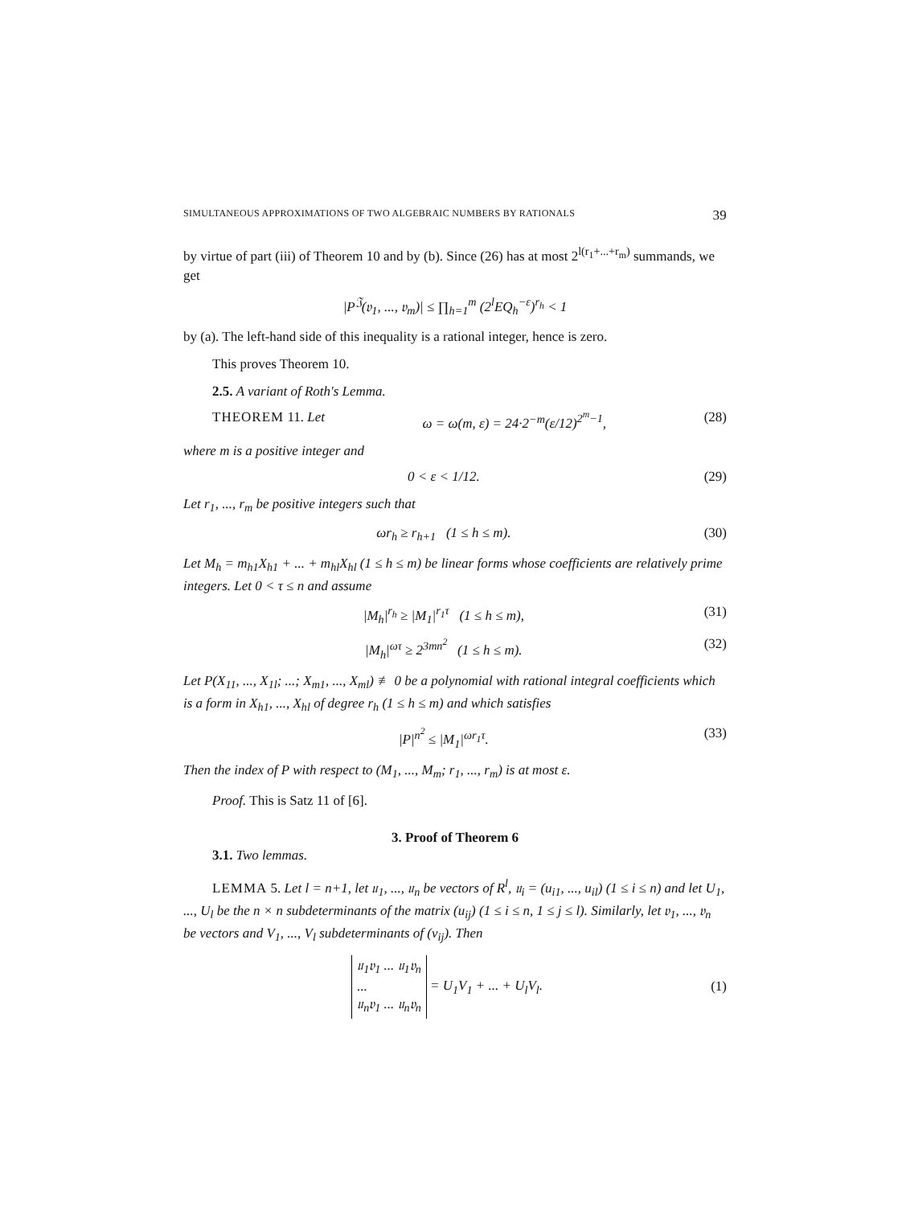SIMULTANEOUS APPROXIMATIONS OF TWO ALGEBRAIC NUMBERS BY RATIONALS 39
by virtue of part (iii) of Theorem 10 and by (b). Since (26) has at most 2<sup>l(r<sub>1</sub>+...+r<sub>m</sub>)</sup> summands, we get
|P<sup>𝔍</sup>(𝔳<sub>1</sub>, ..., 𝔳<sub>m</sub>)| ≤ ∏<sub>h=1</sub><sup>m</sup> (2<sup>l</sup>EQ<sub>h</sub><sup>−ε</sup>)<sup>r<sub>h</sub></sup> < 1
by (a). The left-hand side of this inequality is a rational integer, hence is zero.
This proves Theorem 10.
2.5. A variant of Roth's Lemma.
THEOREM 11. Let ω = ω(m, ε) = 24·2<sup>−m</sup>(ε/12)<sup>2<sup>m</sup>−1</sup>, (28)
where m is a positive integer and
0 < ε < 1/12. (29)
Let r<sub>1</sub>, ..., r<sub>m</sub> be positive integers such that
ωr<sub>h</sub> ≥ r<sub>h+1</sub> (1 ≤ h ≤ m). (30)
Let M<sub>h</sub> = m<sub>h1</sub>X<sub>h1</sub> + ... + m<sub>hl</sub>X<sub>hl</sub> (1 ≤ h ≤ m) be linear forms whose coefficients are relatively prime integers. Let 0 < τ ≤ n and assume
|M<sub>h</sub>|<sup>r<sub>h</sub></sup> ≥ |M<sub>1</sub>|<sup>r<sub>1</sub>τ</sup> (1 ≤ h ≤ m), (31)
|M<sub>h</sub>|<sup>ωτ</sup> ≥ 2<sup>3mn<sup>2</sup></sup> (1 ≤ h ≤ m). (32)
Let P(X<sub>11</sub>, ..., X<sub>1l</sub>; ...; X<sub>m1</sub>, ..., X<sub>ml</sub>) ≢ 0 be a polynomial with rational integral coefficients which is a form in X<sub>h1</sub>, ..., X<sub>hl</sub> of degree r<sub>h</sub> (1 ≤ h ≤ m) and which satisfies
|P|<sup>n<sup>2</sup></sup> ≤ |M<sub>1</sub>|<sup>ωr<sub>1</sub>τ</sup>. (33)
Then the index of P with respect to (M<sub>1</sub>, ..., M<sub>m</sub>; r<sub>1</sub>, ..., r<sub>m</sub>) is at most ε.
Proof. This is Satz 11 of [6].
3. Proof of Theorem 6
3.1. Two lemmas.
LEMMA 5. Let l = n+1, let 𝔲<sub>1</sub>, ..., 𝔲<sub>n</sub> be vectors of R<sup>l</sup>, 𝔲<sub>i</sub> = (u<sub>i1</sub>, ..., u<sub>il</sub>) (1 ≤ i ≤ n) and let U<sub>1</sub>, ..., U<sub>l</sub> be the n × n subdeterminants of the matrix (u<sub>ij</sub>) (1 ≤ i ≤ n, 1 ≤ j ≤ l). Similarly, let 𝔳<sub>1</sub>, ..., 𝔳<sub>n</sub> be vectors and V<sub>1</sub>, ..., V<sub>l</sub> subdeterminants of (v<sub>ij</sub>). Then
𝔲<sub>1</sub>𝔳<sub>1</sub> ... 𝔲<sub>1</sub>𝔳<sub>n</sub>
...
𝔲<sub>n</sub>𝔳<sub>1</sub> ... 𝔲<sub>n</sub>𝔳<sub>n</sub> = U<sub>1</sub>V<sub>1</sub> + ... + U<sub>l</sub>V<sub>l</sub>. (1)